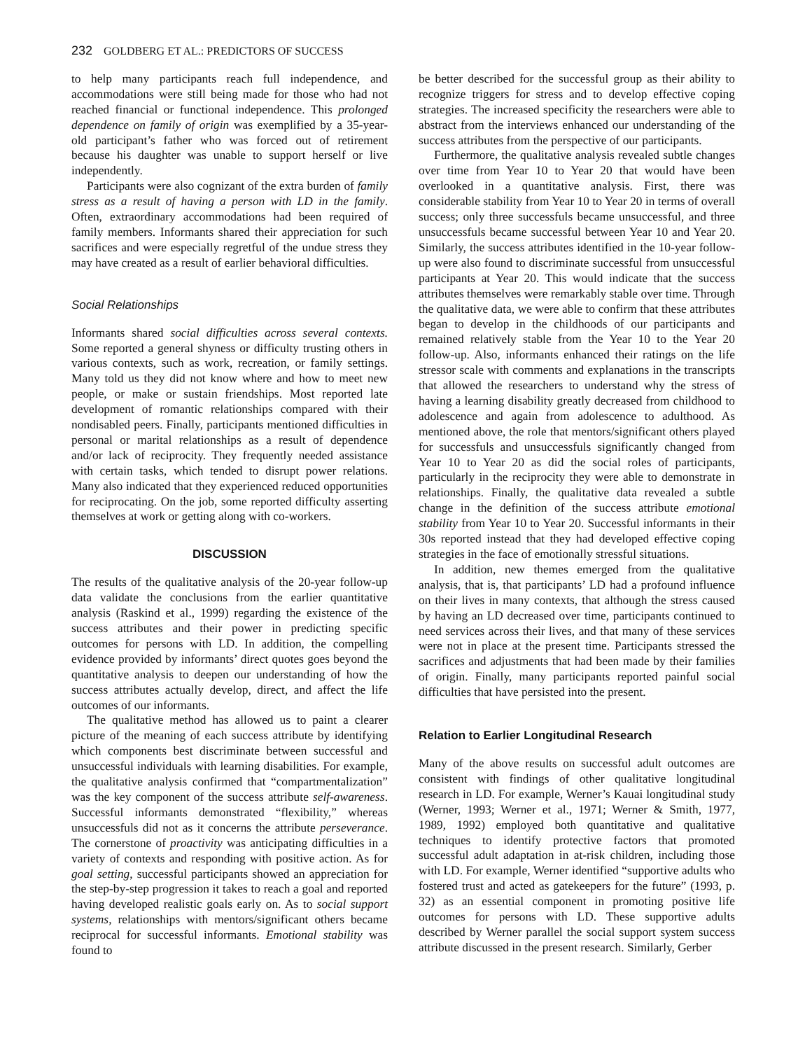232 GOLDBERG ET AL.: PREDICTORS OF SUCCESS
to help many participants reach full independence, and accommodations were still being made for those who had not reached financial or functional independence. This prolonged dependence on family of origin was exemplified by a 35-year-old participant’s father who was forced out of retirement because his daughter was unable to support herself or live independently.
Participants were also cognizant of the extra burden of family stress as a result of having a person with LD in the family. Often, extraordinary accommodations had been required of family members. Informants shared their appreciation for such sacrifices and were especially regretful of the undue stress they may have created as a result of earlier behavioral difficulties.
Social Relationships
Informants shared social difficulties across several contexts. Some reported a general shyness or difficulty trusting others in various contexts, such as work, recreation, or family settings. Many told us they did not know where and how to meet new people, or make or sustain friendships. Most reported late development of romantic relationships compared with their nondisabled peers. Finally, participants mentioned difficulties in personal or marital relationships as a result of dependence and/or lack of reciprocity. They frequently needed assistance with certain tasks, which tended to disrupt power relations. Many also indicated that they experienced reduced opportunities for reciprocating. On the job, some reported difficulty asserting themselves at work or getting along with co-workers.
DISCUSSION
The results of the qualitative analysis of the 20-year follow-up data validate the conclusions from the earlier quantitative analysis (Raskind et al., 1999) regarding the existence of the success attributes and their power in predicting specific outcomes for persons with LD. In addition, the compelling evidence provided by informants’ direct quotes goes beyond the quantitative analysis to deepen our understanding of how the success attributes actually develop, direct, and affect the life outcomes of our informants.
The qualitative method has allowed us to paint a clearer picture of the meaning of each success attribute by identifying which components best discriminate between successful and unsuccessful individuals with learning disabilities. For example, the qualitative analysis confirmed that “compartmentalization” was the key component of the success attribute self-awareness. Successful informants demonstrated “flexibility,” whereas unsuccessfuls did not as it concerns the attribute perseverance. The cornerstone of proactivity was anticipating difficulties in a variety of contexts and responding with positive action. As for goal setting, successful participants showed an appreciation for the step-by-step progression it takes to reach a goal and reported having developed realistic goals early on. As to social support systems, relationships with mentors/significant others became reciprocal for successful informants. Emotional stability was found to
be better described for the successful group as their ability to recognize triggers for stress and to develop effective coping strategies. The increased specificity the researchers were able to abstract from the interviews enhanced our understanding of the success attributes from the perspective of our participants.
Furthermore, the qualitative analysis revealed subtle changes over time from Year 10 to Year 20 that would have been overlooked in a quantitative analysis. First, there was considerable stability from Year 10 to Year 20 in terms of overall success; only three successfuls became unsuccessful, and three unsuccessfuls became successful between Year 10 and Year 20. Similarly, the success attributes identified in the 10-year follow-up were also found to discriminate successful from unsuccessful participants at Year 20. This would indicate that the success attributes themselves were remarkably stable over time. Through the qualitative data, we were able to confirm that these attributes began to develop in the childhoods of our participants and remained relatively stable from the Year 10 to the Year 20 follow-up. Also, informants enhanced their ratings on the life stressor scale with comments and explanations in the transcripts that allowed the researchers to understand why the stress of having a learning disability greatly decreased from childhood to adolescence and again from adolescence to adulthood. As mentioned above, the role that mentors/significant others played for successfuls and unsuccessfuls significantly changed from Year 10 to Year 20 as did the social roles of participants, particularly in the reciprocity they were able to demonstrate in relationships. Finally, the qualitative data revealed a subtle change in the definition of the success attribute emotional stability from Year 10 to Year 20. Successful informants in their 30s reported instead that they had developed effective coping strategies in the face of emotionally stressful situations.
In addition, new themes emerged from the qualitative analysis, that is, that participants’ LD had a profound influence on their lives in many contexts, that although the stress caused by having an LD decreased over time, participants continued to need services across their lives, and that many of these services were not in place at the present time. Participants stressed the sacrifices and adjustments that had been made by their families of origin. Finally, many participants reported painful social difficulties that have persisted into the present.
Relation to Earlier Longitudinal Research
Many of the above results on successful adult outcomes are consistent with findings of other qualitative longitudinal research in LD. For example, Werner’s Kauai longitudinal study (Werner, 1993; Werner et al., 1971; Werner & Smith, 1977, 1989, 1992) employed both quantitative and qualitative techniques to identify protective factors that promoted successful adult adaptation in at-risk children, including those with LD. For example, Werner identified “supportive adults who fostered trust and acted as gatekeepers for the future” (1993, p. 32) as an essential component in promoting positive life outcomes for persons with LD. These supportive adults described by Werner parallel the social support system success attribute discussed in the present research. Similarly, Gerber